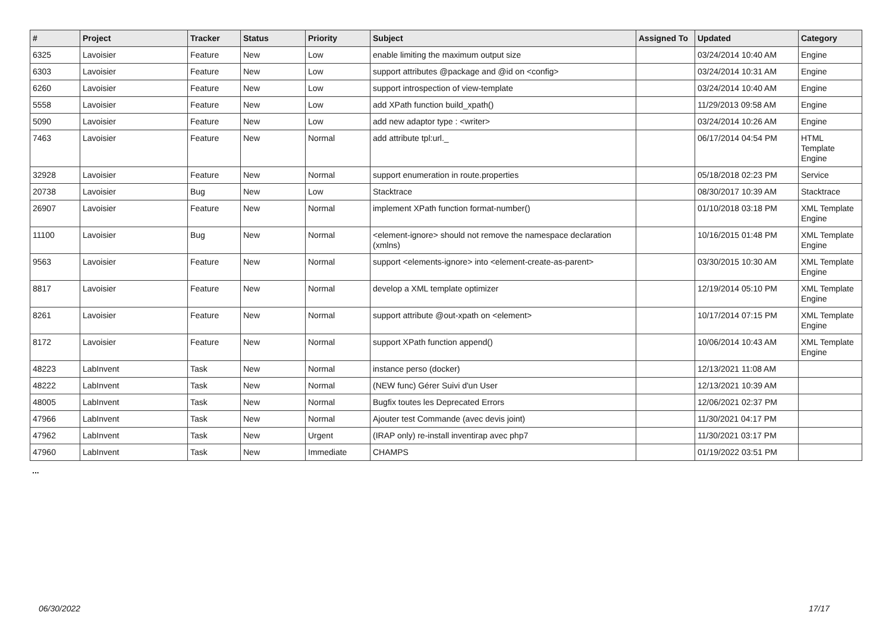| # | Project | Tracker | Status | Priority | Subject | Assigned To | Updated | Category |
| --- | --- | --- | --- | --- | --- | --- | --- | --- |
| 6325 | Lavoisier | Feature | New | Low | enable limiting the maximum output size | | 03/24/2014 10:40 AM | Engine |
| 6303 | Lavoisier | Feature | New | Low | support attributes @package and @id on <config> | | 03/24/2014 10:31 AM | Engine |
| 6260 | Lavoisier | Feature | New | Low | support introspection of view-template | | 03/24/2014 10:40 AM | Engine |
| 5558 | Lavoisier | Feature | New | Low | add XPath function build_xpath() | | 11/29/2013 09:58 AM | Engine |
| 5090 | Lavoisier | Feature | New | Low | add new adaptor type : <writer> | | 03/24/2014 10:26 AM | Engine |
| 7463 | Lavoisier | Feature | New | Normal | add attribute tpl:url._ | | 06/17/2014 04:54 PM | HTML Template Engine |
| 32928 | Lavoisier | Feature | New | Normal | support enumeration in route.properties | | 05/18/2018 02:23 PM | Service |
| 20738 | Lavoisier | Bug | New | Low | Stacktrace | | 08/30/2017 10:39 AM | Stacktrace |
| 26907 | Lavoisier | Feature | New | Normal | implement XPath function format-number() | | 01/10/2018 03:18 PM | XML Template Engine |
| 11100 | Lavoisier | Bug | New | Normal | <element-ignore> should not remove the namespace declaration (xmlns) | | 10/16/2015 01:48 PM | XML Template Engine |
| 9563 | Lavoisier | Feature | New | Normal | support <elements-ignore> into <element-create-as-parent> | | 03/30/2015 10:30 AM | XML Template Engine |
| 8817 | Lavoisier | Feature | New | Normal | develop a XML template optimizer | | 12/19/2014 05:10 PM | XML Template Engine |
| 8261 | Lavoisier | Feature | New | Normal | support attribute @out-xpath on <element> | | 10/17/2014 07:15 PM | XML Template Engine |
| 8172 | Lavoisier | Feature | New | Normal | support XPath function append() | | 10/06/2014 10:43 AM | XML Template Engine |
| 48223 | LabInvent | Task | New | Normal | instance perso (docker) | | 12/13/2021 11:08 AM | |
| 48222 | LabInvent | Task | New | Normal | (NEW func) Gérer Suivi d'un User | | 12/13/2021 10:39 AM | |
| 48005 | LabInvent | Task | New | Normal | Bugfix toutes les Deprecated Errors | | 12/06/2021 02:37 PM | |
| 47966 | LabInvent | Task | New | Normal | Ajouter test Commande (avec devis joint) | | 11/30/2021 04:17 PM | |
| 47962 | LabInvent | Task | New | Urgent | (IRAP only) re-install inventirap avec php7 | | 11/30/2021 03:17 PM | |
| 47960 | LabInvent | Task | New | Immediate | CHAMPS | | 01/19/2022 03:51 PM | |
...
06/30/2022 17/17